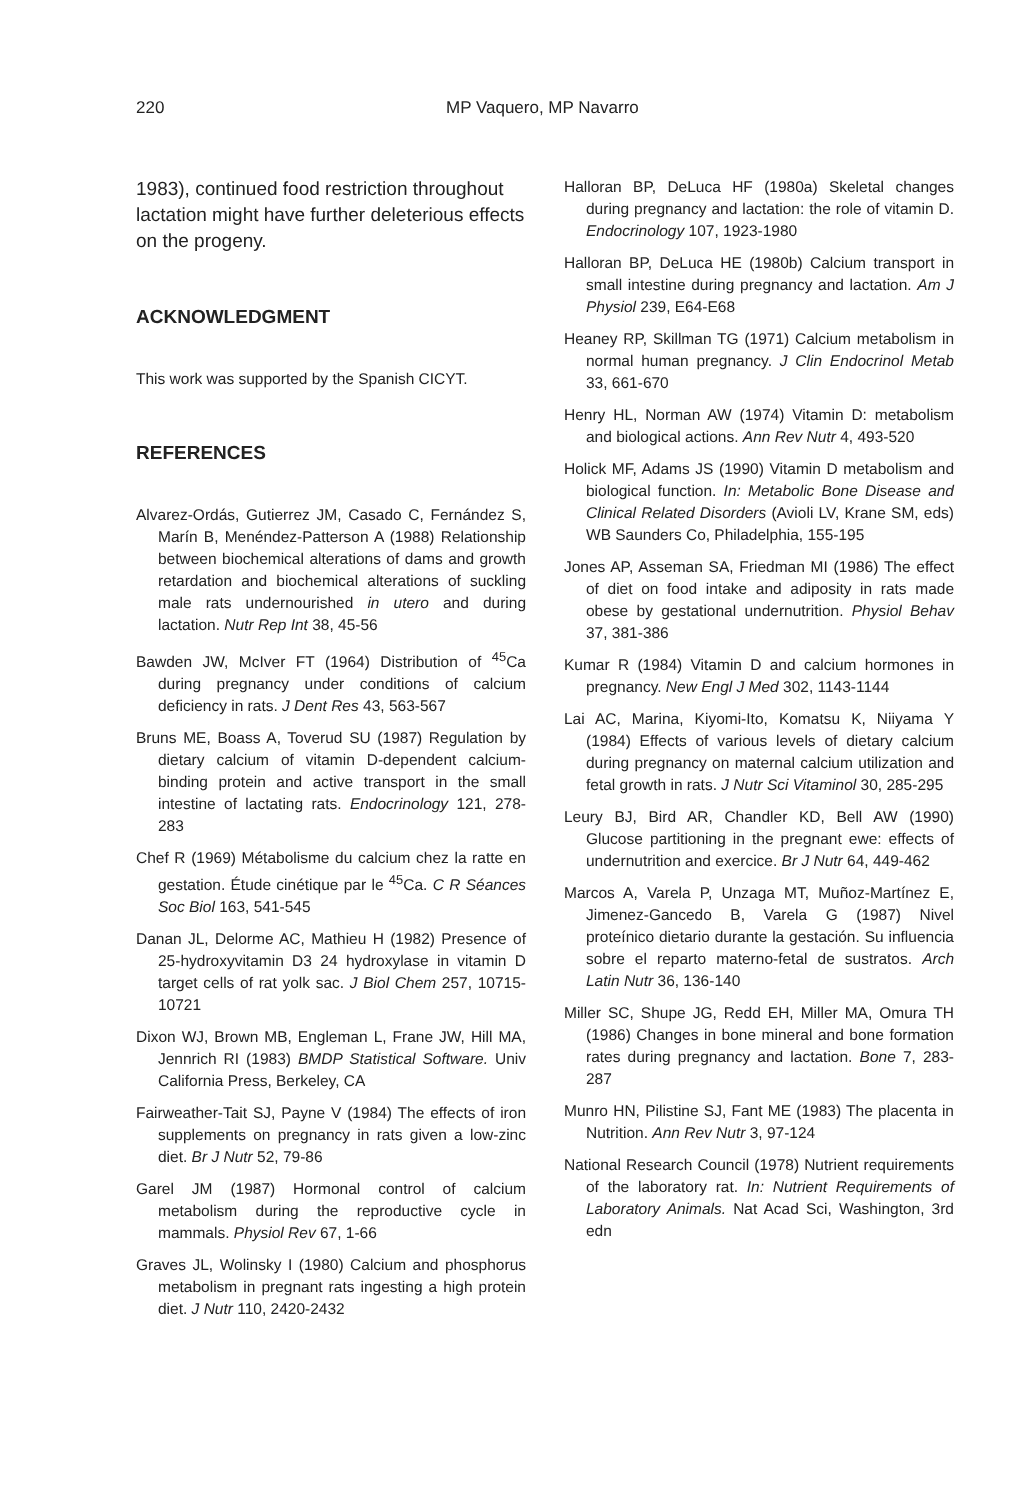220 MP Vaquero, MP Navarro
1983), continued food restriction throughout lactation might have further deleterious effects on the progeny.
ACKNOWLEDGMENT
This work was supported by the Spanish CICYT.
REFERENCES
Alvarez-Ordás, Gutierrez JM, Casado C, Fernández S, Marín B, Menéndez-Patterson A (1988) Relationship between biochemical alterations of dams and growth retardation and biochemical alterations of suckling male rats undernourished in utero and during lactation. Nutr Rep Int 38, 45-56
Bawden JW, McIver FT (1964) Distribution of <sup>45</sup>Ca during pregnancy under conditions of calcium deficiency in rats. J Dent Res 43, 563-567
Bruns ME, Boass A, Toverud SU (1987) Regulation by dietary calcium of vitamin D-dependent calcium-binding protein and active transport in the small intestine of lactating rats. Endocrinology 121, 278-283
Chef R (1969) Métabolisme du calcium chez la ratte en gestation. Étude cinétique par le <sup>45</sup>Ca. C R Séances Soc Biol 163, 541-545
Danan JL, Delorme AC, Mathieu H (1982) Presence of 25-hydroxyvitamin D3 24 hydroxylase in vitamin D target cells of rat yolk sac. J Biol Chem 257, 10715-10721
Dixon WJ, Brown MB, Engleman L, Frane JW, Hill MA, Jennrich RI (1983) BMDP Statistical Software. Univ California Press, Berkeley, CA
Fairweather-Tait SJ, Payne V (1984) The effects of iron supplements on pregnancy in rats given a low-zinc diet. Br J Nutr 52, 79-86
Garel JM (1987) Hormonal control of calcium metabolism during the reproductive cycle in mammals. Physiol Rev 67, 1-66
Graves JL, Wolinsky I (1980) Calcium and phosphorus metabolism in pregnant rats ingesting a high protein diet. J Nutr 110, 2420-2432
Halloran BP, DeLuca HF (1980a) Skeletal changes during pregnancy and lactation: the role of vitamin D. Endocrinology 107, 1923-1980
Halloran BP, DeLuca HE (1980b) Calcium transport in small intestine during pregnancy and lactation. Am J Physiol 239, E64-E68
Heaney RP, Skillman TG (1971) Calcium metabolism in normal human pregnancy. J Clin Endocrinol Metab 33, 661-670
Henry HL, Norman AW (1974) Vitamin D: metabolism and biological actions. Ann Rev Nutr 4, 493-520
Holick MF, Adams JS (1990) Vitamin D metabolism and biological function. In: Metabolic Bone Disease and Clinical Related Disorders (Avioli LV, Krane SM, eds) WB Saunders Co, Philadelphia, 155-195
Jones AP, Asseman SA, Friedman MI (1986) The effect of diet on food intake and adiposity in rats made obese by gestational undernutrition. Physiol Behav 37, 381-386
Kumar R (1984) Vitamin D and calcium hormones in pregnancy. New Engl J Med 302, 1143-1144
Lai AC, Marina, Kiyomi-Ito, Komatsu K, Niiyama Y (1984) Effects of various levels of dietary calcium during pregnancy on maternal calcium utilization and fetal growth in rats. J Nutr Sci Vitaminol 30, 285-295
Leury BJ, Bird AR, Chandler KD, Bell AW (1990) Glucose partitioning in the pregnant ewe: effects of undernutrition and exercice. Br J Nutr 64, 449-462
Marcos A, Varela P, Unzaga MT, Muñoz-Martínez E, Jimenez-Gancedo B, Varela G (1987) Nivel proteínico dietario durante la gestación. Su influencia sobre el reparto materno-fetal de sustratos. Arch Latin Nutr 36, 136-140
Miller SC, Shupe JG, Redd EH, Miller MA, Omura TH (1986) Changes in bone mineral and bone formation rates during pregnancy and lactation. Bone 7, 283-287
Munro HN, Pilistine SJ, Fant ME (1983) The placenta in Nutrition. Ann Rev Nutr 3, 97-124
National Research Council (1978) Nutrient requirements of the laboratory rat. In: Nutrient Requirements of Laboratory Animals. Nat Acad Sci, Washington, 3rd edn